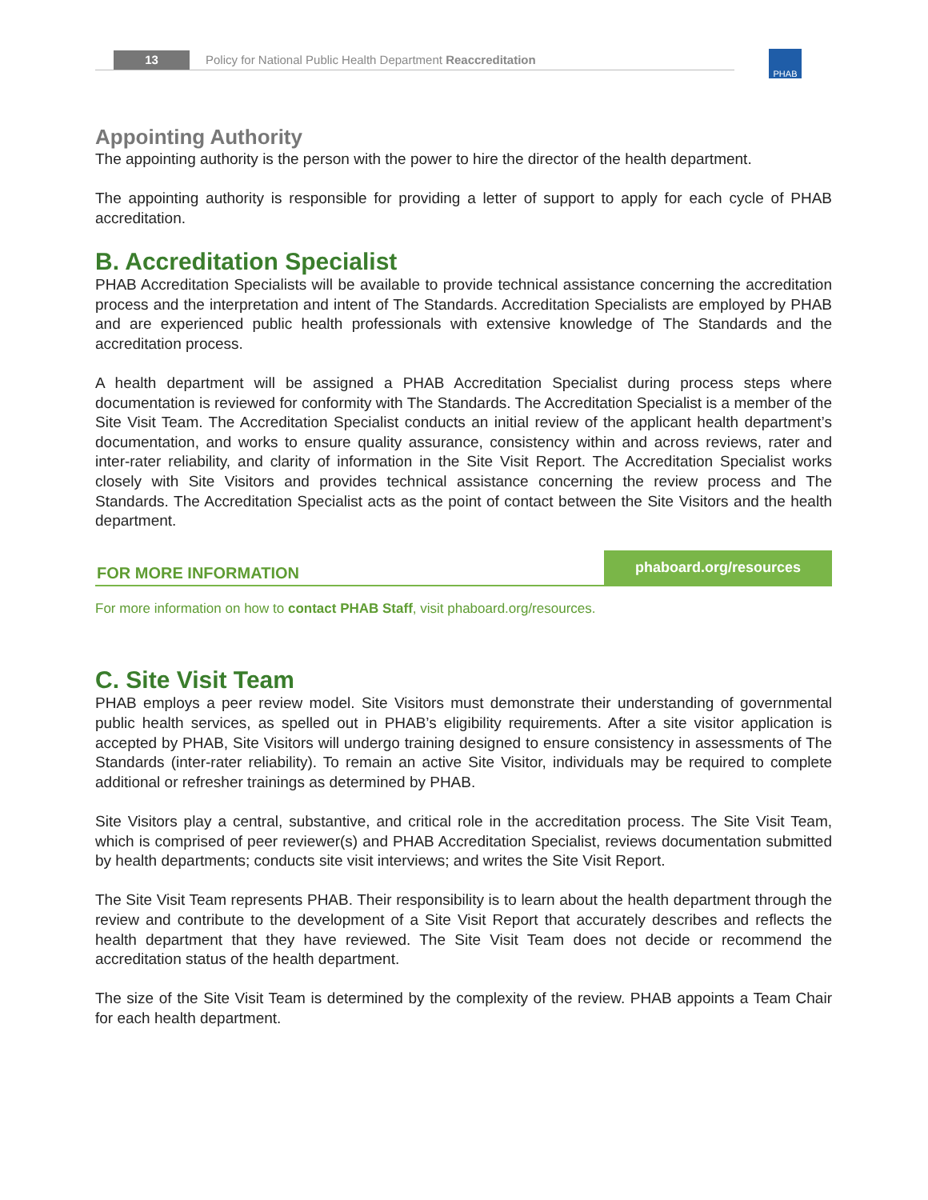13 Policy for National Public Health Department Reaccreditation PHAB
Appointing Authority
The appointing authority is the person with the power to hire the director of the health department.
The appointing authority is responsible for providing a letter of support to apply for each cycle of PHAB accreditation.
B. Accreditation Specialist
PHAB Accreditation Specialists will be available to provide technical assistance concerning the accreditation process and the interpretation and intent of The Standards. Accreditation Specialists are employed by PHAB and are experienced public health professionals with extensive knowledge of The Standards and the accreditation process.
A health department will be assigned a PHAB Accreditation Specialist during process steps where documentation is reviewed for conformity with The Standards. The Accreditation Specialist is a member of the Site Visit Team. The Accreditation Specialist conducts an initial review of the applicant health department’s documentation, and works to ensure quality assurance, consistency within and across reviews, rater and inter-rater reliability, and clarity of information in the Site Visit Report. The Accreditation Specialist works closely with Site Visitors and provides technical assistance concerning the review process and The Standards. The Accreditation Specialist acts as the point of contact between the Site Visitors and the health department.
FOR MORE INFORMATION phaboard.org/resources
For more information on how to contact PHAB Staff, visit phaboard.org/resources.
C. Site Visit Team
PHAB employs a peer review model. Site Visitors must demonstrate their understanding of governmental public health services, as spelled out in PHAB’s eligibility requirements. After a site visitor application is accepted by PHAB, Site Visitors will undergo training designed to ensure consistency in assessments of The Standards (inter-rater reliability). To remain an active Site Visitor, individuals may be required to complete additional or refresher trainings as determined by PHAB.
Site Visitors play a central, substantive, and critical role in the accreditation process. The Site Visit Team, which is comprised of peer reviewer(s) and PHAB Accreditation Specialist, reviews documentation submitted by health departments; conducts site visit interviews; and writes the Site Visit Report.
The Site Visit Team represents PHAB. Their responsibility is to learn about the health department through the review and contribute to the development of a Site Visit Report that accurately describes and reflects the health department that they have reviewed. The Site Visit Team does not decide or recommend the accreditation status of the health department.
The size of the Site Visit Team is determined by the complexity of the review. PHAB appoints a Team Chair for each health department.